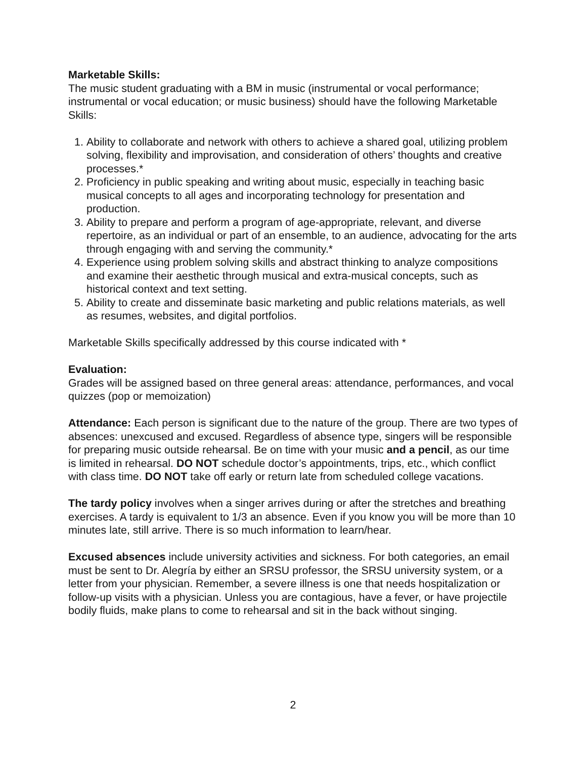Marketable Skills:
The music student graduating with a BM in music (instrumental or vocal performance; instrumental or vocal education; or music business) should have the following Marketable Skills:
1. Ability to collaborate and network with others to achieve a shared goal, utilizing problem solving, flexibility and improvisation, and consideration of others’ thoughts and creative processes.*
2. Proficiency in public speaking and writing about music, especially in teaching basic musical concepts to all ages and incorporating technology for presentation and production.
3. Ability to prepare and perform a program of age-appropriate, relevant, and diverse repertoire, as an individual or part of an ensemble, to an audience, advocating for the arts through engaging with and serving the community.*
4. Experience using problem solving skills and abstract thinking to analyze compositions and examine their aesthetic through musical and extra-musical concepts, such as historical context and text setting.
5. Ability to create and disseminate basic marketing and public relations materials, as well as resumes, websites, and digital portfolios.
Marketable Skills specifically addressed by this course indicated with *
Evaluation:
Grades will be assigned based on three general areas: attendance, performances, and vocal quizzes (pop or memoization)
Attendance: Each person is significant due to the nature of the group. There are two types of absences: unexcused and excused. Regardless of absence type, singers will be responsible for preparing music outside rehearsal. Be on time with your music and a pencil, as our time is limited in rehearsal. DO NOT schedule doctor’s appointments, trips, etc., which conflict with class time. DO NOT take off early or return late from scheduled college vacations.
The tardy policy involves when a singer arrives during or after the stretches and breathing exercises. A tardy is equivalent to 1/3 an absence. Even if you know you will be more than 10 minutes late, still arrive. There is so much information to learn/hear.
Excused absences include university activities and sickness. For both categories, an email must be sent to Dr. Alegría by either an SRSU professor, the SRSU university system, or a letter from your physician. Remember, a severe illness is one that needs hospitalization or follow-up visits with a physician. Unless you are contagious, have a fever, or have projectile bodily fluids, make plans to come to rehearsal and sit in the back without singing.
2